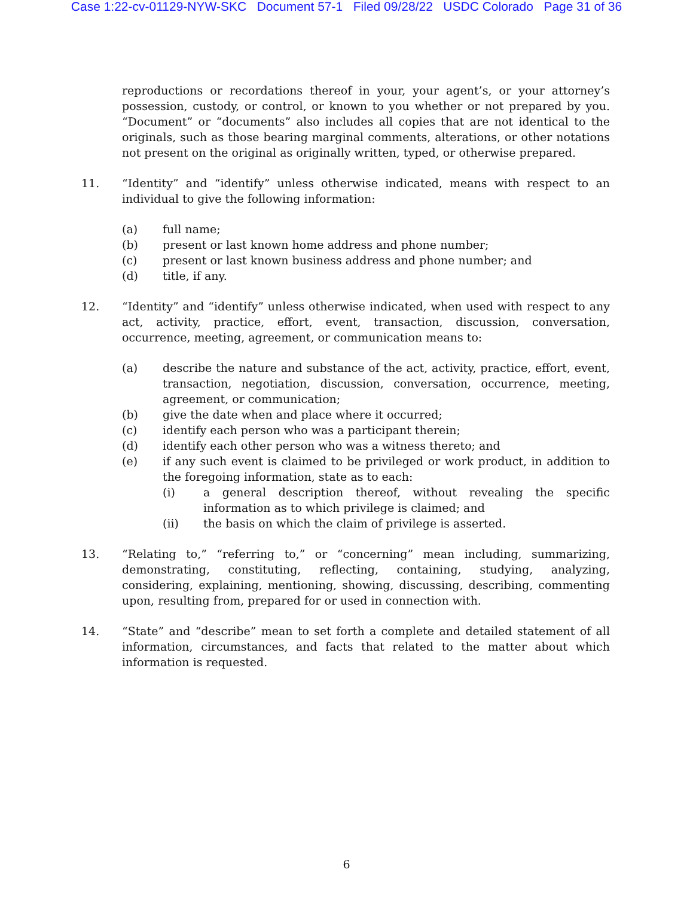Case 1:22-cv-01129-NYW-SKC Document 57-1 Filed 09/28/22 USDC Colorado Page 31 of 36
reproductions or recordations thereof in your, your agent’s, or your attorney’s possession, custody, or control, or known to you whether or not prepared by you. “Document” or “documents” also includes all copies that are not identical to the originals, such as those bearing marginal comments, alterations, or other notations not present on the original as originally written, typed, or otherwise prepared.
11. “Identity” and “identify” unless otherwise indicated, means with respect to an individual to give the following information:
(a) full name;
(b) present or last known home address and phone number;
(c) present or last known business address and phone number; and
(d) title, if any.
12. “Identity” and “identify” unless otherwise indicated, when used with respect to any act, activity, practice, effort, event, transaction, discussion, conversation, occurrence, meeting, agreement, or communication means to:
(a) describe the nature and substance of the act, activity, practice, effort, event, transaction, negotiation, discussion, conversation, occurrence, meeting, agreement, or communication;
(b) give the date when and place where it occurred;
(c) identify each person who was a participant therein;
(d) identify each other person who was a witness thereto; and
(e) if any such event is claimed to be privileged or work product, in addition to the foregoing information, state as to each:
(i) a general description thereof, without revealing the specific information as to which privilege is claimed; and
(ii) the basis on which the claim of privilege is asserted.
13. “Relating to,” “referring to,” or “concerning” mean including, summarizing, demonstrating, constituting, reflecting, containing, studying, analyzing, considering, explaining, mentioning, showing, discussing, describing, commenting upon, resulting from, prepared for or used in connection with.
14. “State” and “describe” mean to set forth a complete and detailed statement of all information, circumstances, and facts that related to the matter about which information is requested.
6